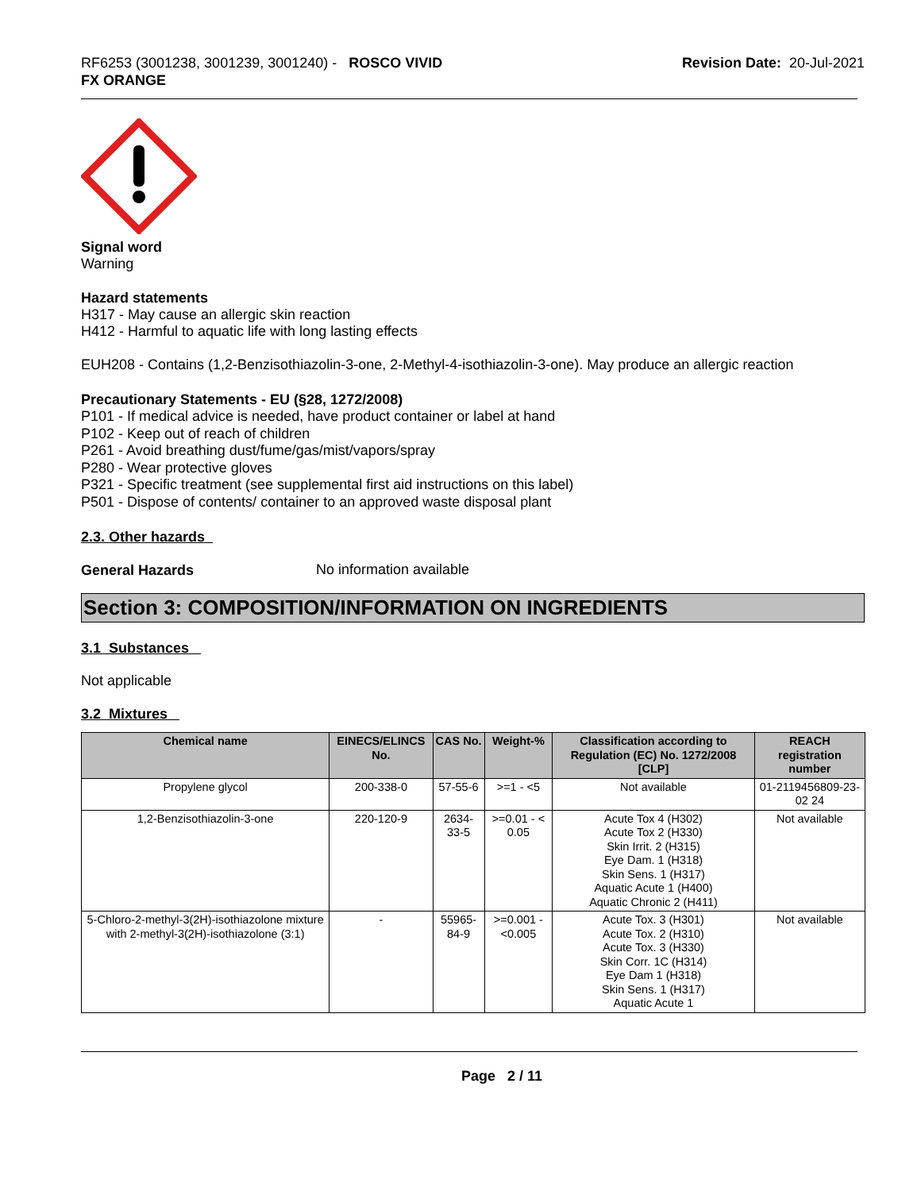RF6253 (3001238, 3001239, 3001240) - ROSCO VIVID
FX ORANGE
Revision Date: 20-Jul-2021
Signal word
Warning
Hazard statements
H317 - May cause an allergic skin reaction
H412 - Harmful to aquatic life with long lasting effects
EUH208 - Contains (1,2-Benzisothiazolin-3-one, 2-Methyl-4-isothiazolin-3-one). May produce an allergic reaction
Precautionary Statements - EU (§28, 1272/2008)
P101 - If medical advice is needed, have product container or label at hand
P102 - Keep out of reach of children
P261 - Avoid breathing dust/fume/gas/mist/vapors/spray
P280 - Wear protective gloves
P321 - Specific treatment (see supplemental first aid instructions on this label)
P501 - Dispose of contents/ container to an approved waste disposal plant
2.3. Other hazards
General Hazards
No information available
Section 3: COMPOSITION/INFORMATION ON INGREDIENTS
3.1 Substances
Not applicable
3.2 Mixtures
| Chemical name | EINECS/ELINCS No. | CAS No. | Weight-% | Classification according to Regulation (EC) No. 1272/2008 [CLP] | REACH registration number |
| --- | --- | --- | --- | --- | --- |
| Propylene glycol | 200-338-0 | 57-55-6 | >=1 - <5 | Not available | 01-2119456809-23-02 24 |
| 1,2-Benzisothiazolin-3-one | 220-120-9 | 2634-33-5 | >=0.01 - < 0.05 | Acute Tox 4 (H302) Acute Tox 2 (H330) Skin Irrit. 2 (H315) Eye Dam. 1 (H318) Skin Sens. 1 (H317) Aquatic Acute 1 (H400) Aquatic Chronic 2 (H411) | Not available |
| 5-Chloro-2-methyl-3(2H)-isothiazolone mixture with 2-methyl-3(2H)-isothiazolone (3:1) | - | 55965-84-9 | >=0.001 - <0.005 | Acute Tox. 3 (H301) Acute Tox. 2 (H310) Acute Tox. 3 (H330) Skin Corr. 1C (H314) Eye Dam 1 (H318) Skin Sens. 1 (H317) Aquatic Acute 1 | Not available |
Page 2 / 11